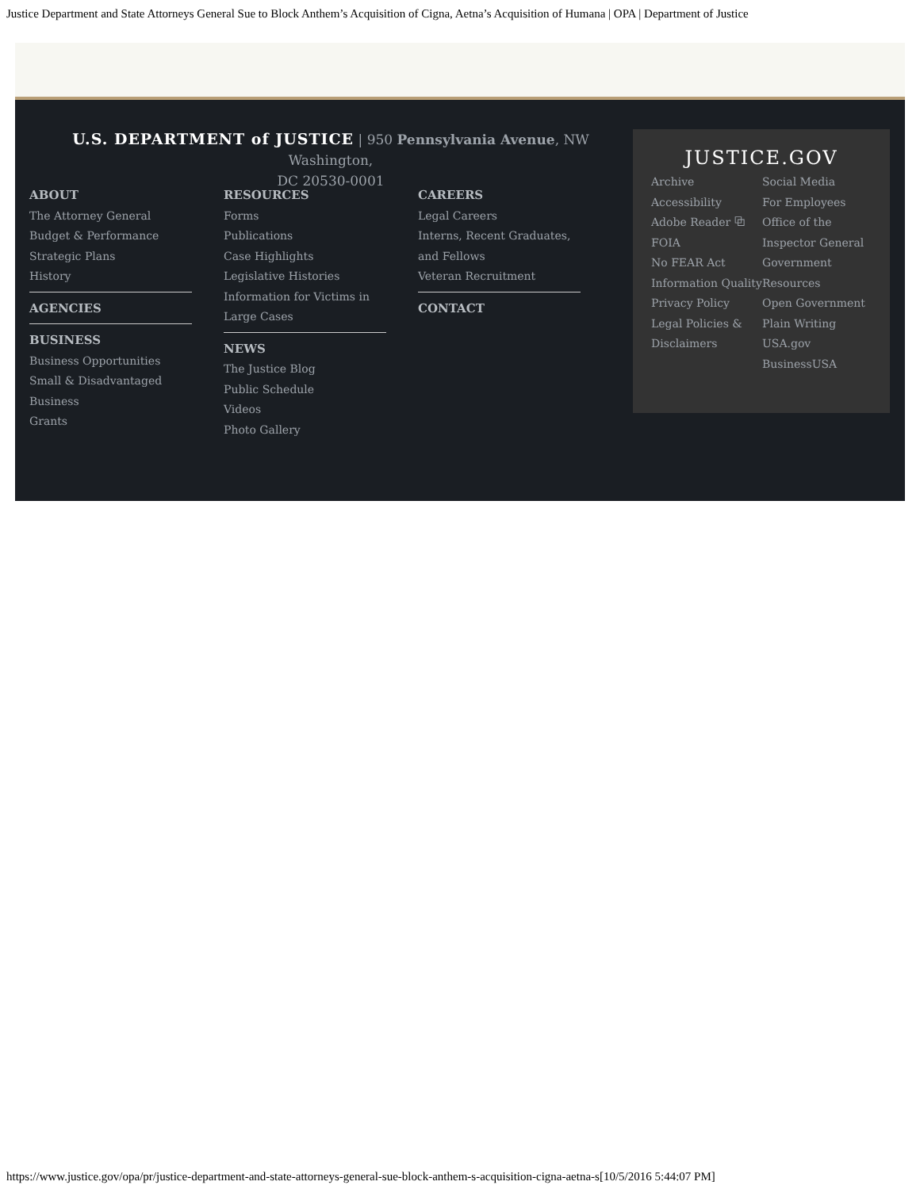Justice Department and State Attorneys General Sue to Block Anthem’s Acquisition of Cigna, Aetna’s Acquisition of Humana | OPA | Department of Justice
U.S. DEPARTMENT of JUSTICE | 950 Pennsylvania Avenue, NW Washington,
DC 20530-0001
ABOUT
The Attorney General
Budget & Performance
Strategic Plans
History
AGENCIES
BUSINESS
Business Opportunities
Small & Disadvantaged Business
Grants
RESOURCES
Forms
Publications
Case Highlights
Legislative Histories
Information for Victims in Large Cases
NEWS
The Justice Blog
Public Schedule
Videos
Photo Gallery
CAREERS
Legal Careers
Interns, Recent Graduates, and Fellows
Veteran Recruitment
CONTACT
JUSTICE.GOV
Archive
Accessibility
Adobe Reader ⧉
FOIA
No FEAR Act
Information Quality
Privacy Policy
Legal Policies & Disclaimers
Social Media
For Employees
Office of the Inspector General
Government Resources
Open Government
Plain Writing
USA.gov
BusinessUSA
https://www.justice.gov/opa/pr/justice-department-and-state-attorneys-general-sue-block-anthem-s-acquisition-cigna-aetna-s[10/5/2016 5:44:07 PM]